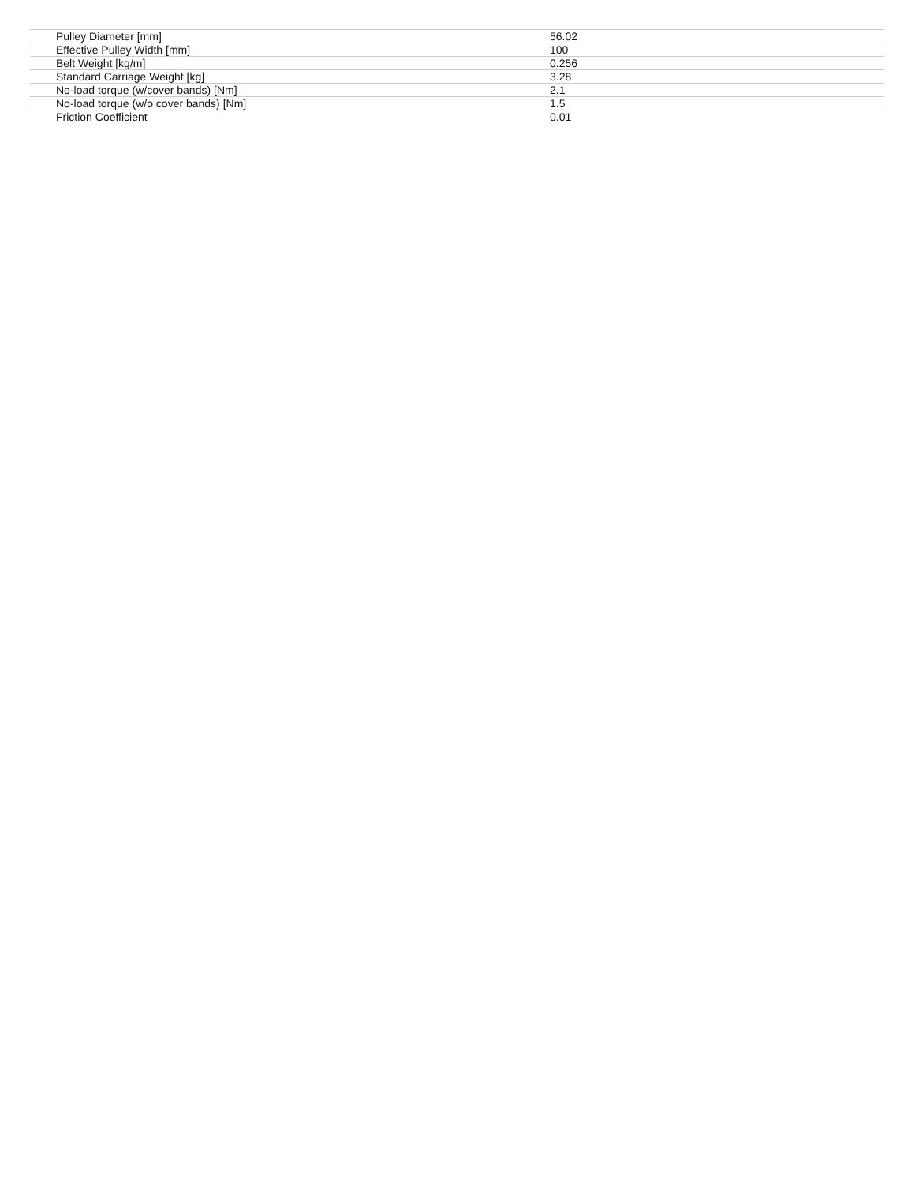| Pulley Diameter [mm] | 56.02 |
| Effective Pulley Width [mm] | 100 |
| Belt Weight [kg/m] | 0.256 |
| Standard Carriage Weight [kg] | 3.28 |
| No-load torque (w/cover bands) [Nm] | 2.1 |
| No-load torque (w/o cover bands) [Nm] | 1.5 |
| Friction Coefficient | 0.01 |